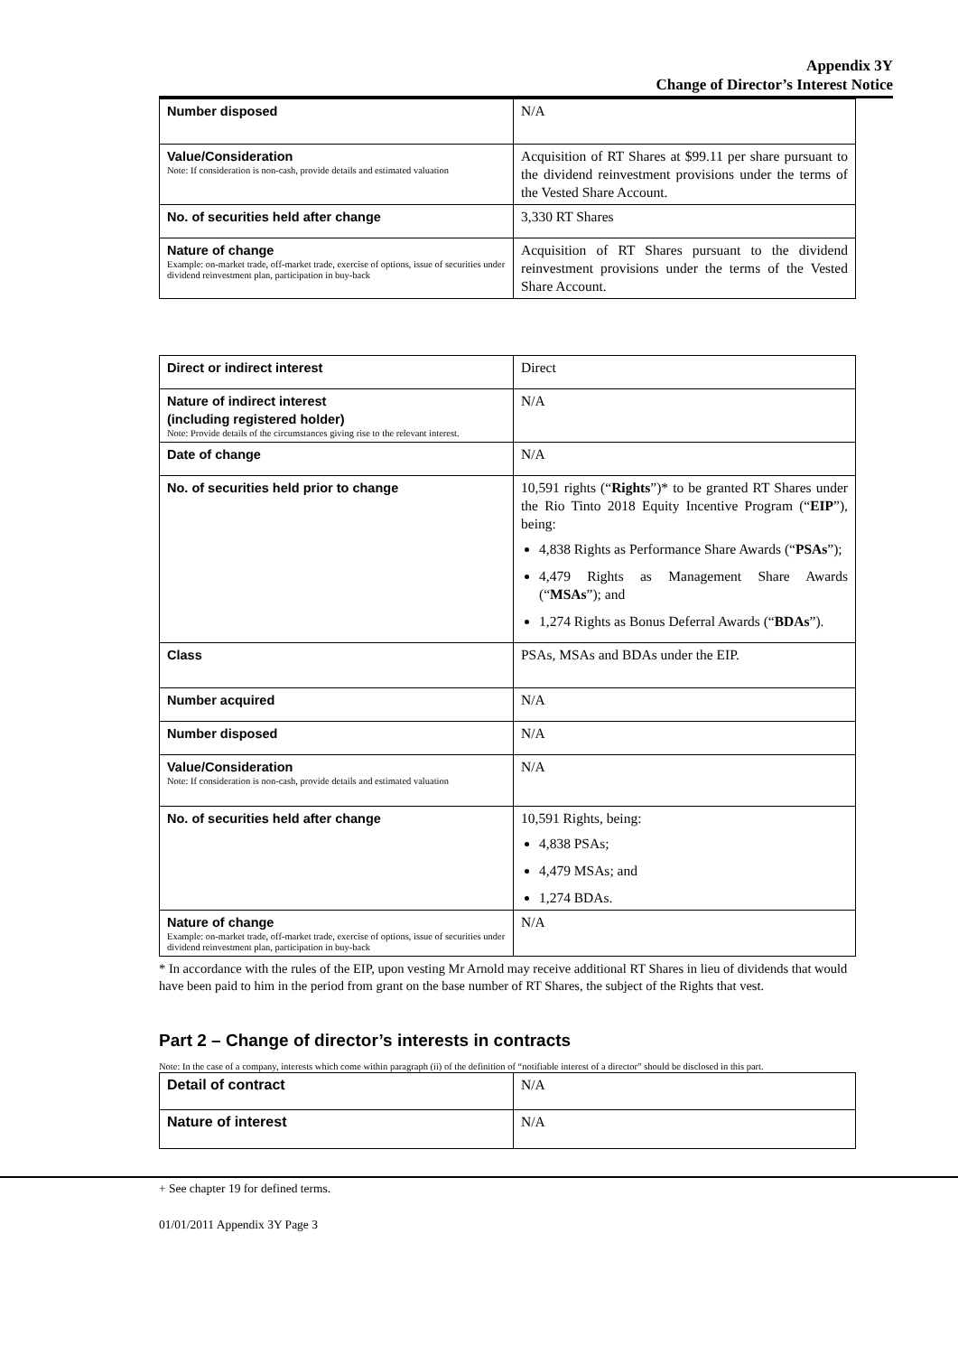Appendix 3Y
Change of Director’s Interest Notice
| Number disposed | N/A |
| Value/Consideration Note: If consideration is non-cash, provide details and estimated valuation | Acquisition of RT Shares at $99.11 per share pursuant to the dividend reinvestment provisions under the terms of the Vested Share Account. |
| No. of securities held after change | 3,330 RT Shares |
| Nature of change Example: on-market trade, off-market trade, exercise of options, issue of securities under dividend reinvestment plan, participation in buy-back | Acquisition of RT Shares pursuant to the dividend reinvestment provisions under the terms of the Vested Share Account. |
| Direct or indirect interest | Direct |
| Nature of indirect interest (including registered holder) Note: Provide details of the circumstances giving rise to the relevant interest. | N/A |
| Date of change | N/A |
| No. of securities held prior to change | 10,591 rights (“ Rights ”)* to be granted RT Shares under the Rio Tinto 2018 Equity Incentive Program (“ EIP ”), being: 4,838 Rights as Performance Share Awards (“ PSAs ”); 4,479 Rights as Management Share Awards (“ MSAs ”); and 1,274 Rights as Bonus Deferral Awards (“ BDAs ”). |
| Class | PSAs, MSAs and BDAs under the EIP. |
| Number acquired | N/A |
| Number disposed | N/A |
| Value/Consideration Note: If consideration is non-cash, provide details and estimated valuation | N/A |
| No. of securities held after change | 10,591 Rights, being: 4,838 PSAs; 4,479 MSAs; and 1,274 BDAs. |
| Nature of change Example: on-market trade, off-market trade, exercise of options, issue of securities under dividend reinvestment plan, participation in buy-back | N/A |
* In accordance with the rules of the EIP, upon vesting Mr Arnold may receive additional RT Shares in lieu of dividends that would have been paid to him in the period from grant on the base number of RT Shares, the subject of the Rights that vest.
Part 2 – Change of director’s interests in contracts
Note: In the case of a company, interests which come within paragraph (ii) of the definition of “notifiable interest of a director” should be disclosed in this part.
| Detail of contract | N/A |
| Nature of interest | N/A |
+ See chapter 19 for defined terms.
01/01/2011 Appendix 3Y Page 3